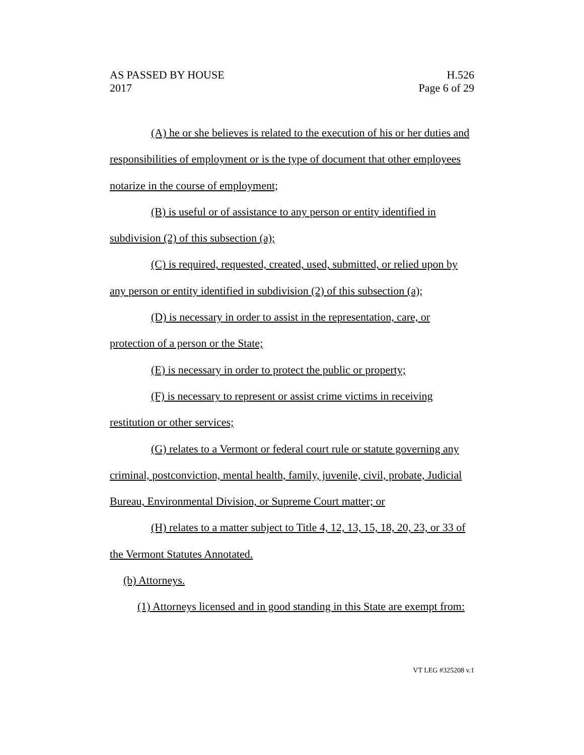AS PASSED BY HOUSE
2017
H.526
Page 6 of 29
(A) he or she believes is related to the execution of his or her duties and responsibilities of employment or is the type of document that other employees notarize in the course of employment;
(B) is useful or of assistance to any person or entity identified in subdivision (2) of this subsection (a);
(C) is required, requested, created, used, submitted, or relied upon by any person or entity identified in subdivision (2) of this subsection (a);
(D) is necessary in order to assist in the representation, care, or protection of a person or the State;
(E) is necessary in order to protect the public or property;
(F) is necessary to represent or assist crime victims in receiving restitution or other services;
(G) relates to a Vermont or federal court rule or statute governing any criminal, postconviction, mental health, family, juvenile, civil, probate, Judicial Bureau, Environmental Division, or Supreme Court matter; or
(H) relates to a matter subject to Title 4, 12, 13, 15, 18, 20, 23, or 33 of the Vermont Statutes Annotated.
(b) Attorneys.
(1) Attorneys licensed and in good standing in this State are exempt from:
VT LEG #325208 v.1